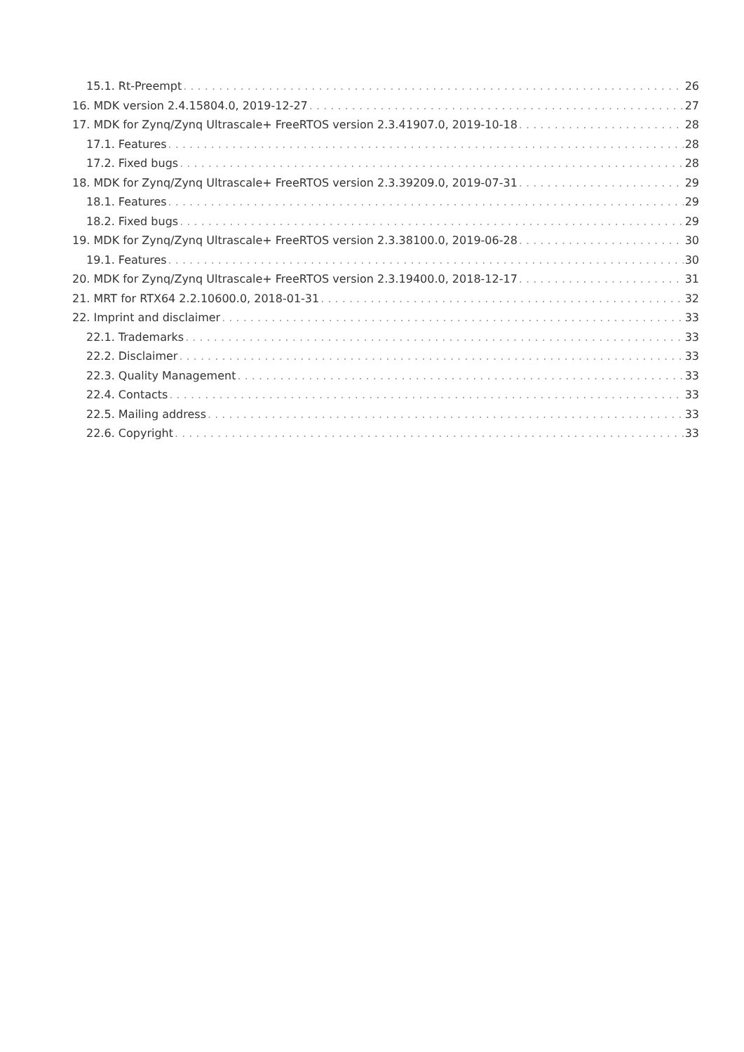15.1. Rt-Preempt 26
16. MDK version 2.4.15804.0, 2019-12-27 27
17. MDK for Zynq/Zynq Ultrascale+ FreeRTOS version 2.3.41907.0, 2019-10-18 28
17.1. Features 28
17.2. Fixed bugs 28
18. MDK for Zynq/Zynq Ultrascale+ FreeRTOS version 2.3.39209.0, 2019-07-31 29
18.1. Features 29
18.2. Fixed bugs 29
19. MDK for Zynq/Zynq Ultrascale+ FreeRTOS version 2.3.38100.0, 2019-06-28 30
19.1. Features 30
20. MDK for Zynq/Zynq Ultrascale+ FreeRTOS version 2.3.19400.0, 2018-12-17 31
21. MRT for RTX64 2.2.10600.0, 2018-01-31 32
22. Imprint and disclaimer 33
22.1. Trademarks 33
22.2. Disclaimer 33
22.3. Quality Management 33
22.4. Contacts 33
22.5. Mailing address 33
22.6. Copyright 33